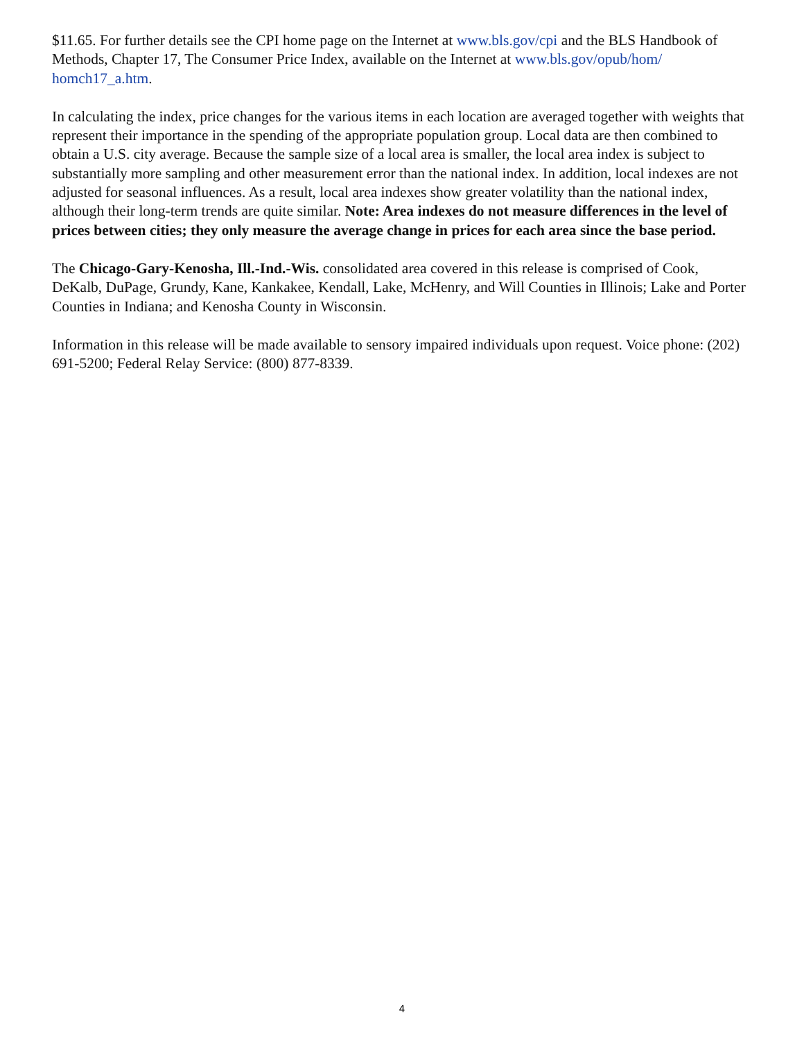$11.65. For further details see the CPI home page on the Internet at www.bls.gov/cpi and the BLS Handbook of Methods, Chapter 17, The Consumer Price Index, available on the Internet at www.bls.gov/opub/hom/
homch17_a.htm.
In calculating the index, price changes for the various items in each location are averaged together with weights that represent their importance in the spending of the appropriate population group. Local data are then combined to obtain a U.S. city average. Because the sample size of a local area is smaller, the local area index is subject to substantially more sampling and other measurement error than the national index. In addition, local indexes are not adjusted for seasonal influences. As a result, local area indexes show greater volatility than the national index, although their long-term trends are quite similar. Note: Area indexes do not measure differences in the level of prices between cities; they only measure the average change in prices for each area since the base period.
The Chicago-Gary-Kenosha, Ill.-Ind.-Wis. consolidated area covered in this release is comprised of Cook, DeKalb, DuPage, Grundy, Kane, Kankakee, Kendall, Lake, McHenry, and Will Counties in Illinois; Lake and Porter Counties in Indiana; and Kenosha County in Wisconsin.
Information in this release will be made available to sensory impaired individuals upon request. Voice phone: (202) 691-5200; Federal Relay Service: (800) 877-8339.
4